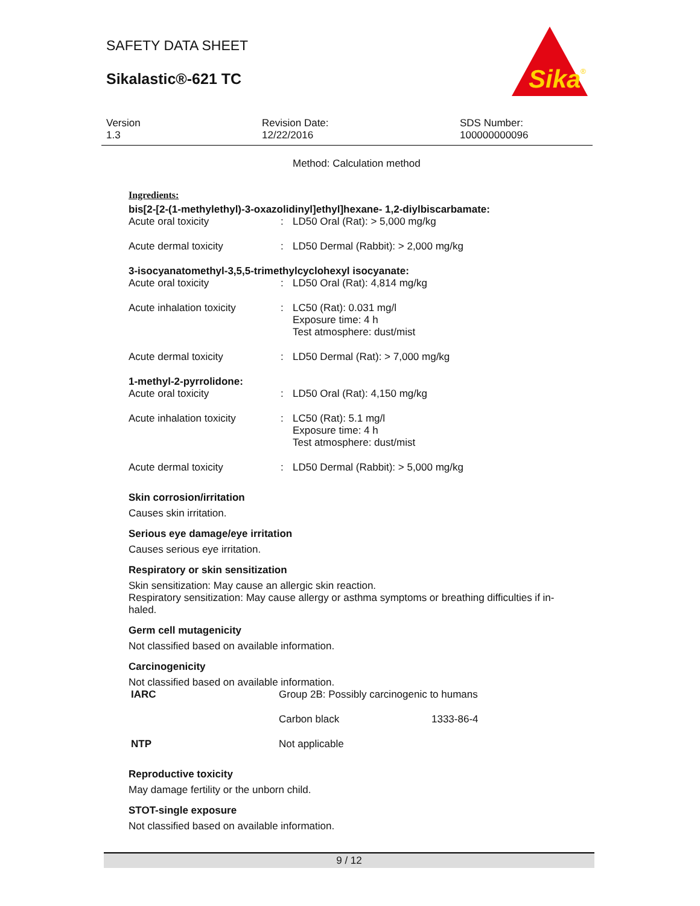SAFETY DATA SHEET
Sikalastic®-621 TC
Sika
®
Version
1.3
Revision Date:
12/22/2016
SDS Number:
100000000096
Method: Calculation method
Ingredients:
bis[2-[2-(1-methylethyl)-3-oxazolidinyl]ethyl]hexane- 1,2-diylbiscarbamate:
| Acute oral toxicity | : | LD50 Oral (Rat): > 5,000 mg/kg |
| Acute dermal toxicity | : | LD50 Dermal (Rabbit): > 2,000 mg/kg |
3-isocyanatomethyl-3,5,5-trimethylcyclohexyl isocyanate:
| Acute oral toxicity | : | LD50 Oral (Rat): 4,814 mg/kg |
| Acute inhalation toxicity | : | LC50 (Rat): 0.031 mg/l Exposure time: 4 h Test atmosphere: dust/mist |
| Acute dermal toxicity | : | LD50 Dermal (Rat): > 7,000 mg/kg |
1-methyl-2-pyrrolidone:
| Acute oral toxicity | : | LD50 Oral (Rat): 4,150 mg/kg |
| Acute inhalation toxicity | : | LC50 (Rat): 5.1 mg/l Exposure time: 4 h Test atmosphere: dust/mist |
| Acute dermal toxicity | : | LD50 Dermal (Rabbit): > 5,000 mg/kg |
Skin corrosion/irritation
Causes skin irritation.
Serious eye damage/eye irritation
Causes serious eye irritation.
Respiratory or skin sensitization
Skin sensitization: May cause an allergic skin reaction.
Respiratory sensitization: May cause allergy or asthma symptoms or breathing difficulties if in-haled.
Germ cell mutagenicity
Not classified based on available information.
Carcinogenicity
Not classified based on available information.
| IARC | Group 2B: Possibly carcinogenic to humans | |
| | Carbon black | 1333-86-4 |
| NTP | Not applicable | |
Reproductive toxicity
May damage fertility or the unborn child.
STOT-single exposure
Not classified based on available information.
9 / 12